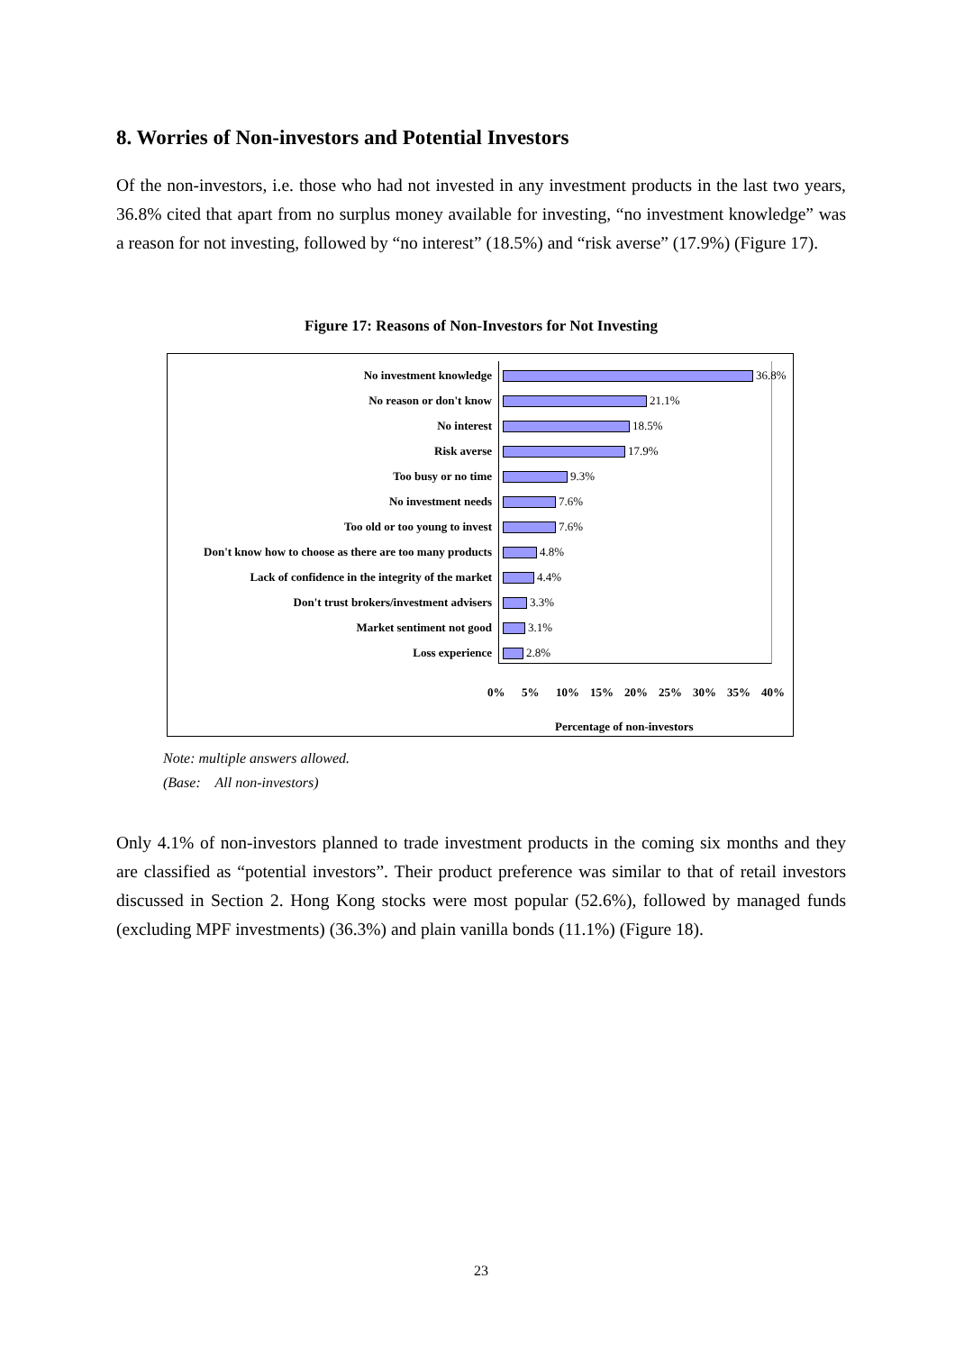8. Worries of Non-investors and Potential Investors
Of the non-investors, i.e. those who had not invested in any investment products in the last two years, 36.8% cited that apart from no surplus money available for investing, “no investment knowledge” was a reason for not investing, followed by “no interest” (18.5%) and “risk averse” (17.9%) (Figure 17).
Figure 17: Reasons of Non-Investors for Not Investing
No investment knowledge
36.8%
No reason or don't know
21.1%
No interest
18.5%
Risk averse
17.9%
Too busy or no time
9.3%
No investment needs
7.6%
Too old or too young to invest
7.6%
Don't know how to choose as there are too many products
4.8%
Lack of confidence in the integrity of the market
4.4%
Don't trust brokers/investment advisers
3.3%
Market sentiment not good
3.1%
Loss experience
2.8%
0% 5% 10% 15% 20% 25% 30% 35% 40%
Percentage of non-investors
Note: multiple answers allowed.
(Base: All non-investors)
Only 4.1% of non-investors planned to trade investment products in the coming six months and they are classified as “potential investors”. Their product preference was similar to that of retail investors discussed in Section 2. Hong Kong stocks were most popular (52.6%), followed by managed funds (excluding MPF investments) (36.3%) and plain vanilla bonds (11.1%) (Figure 18).
23